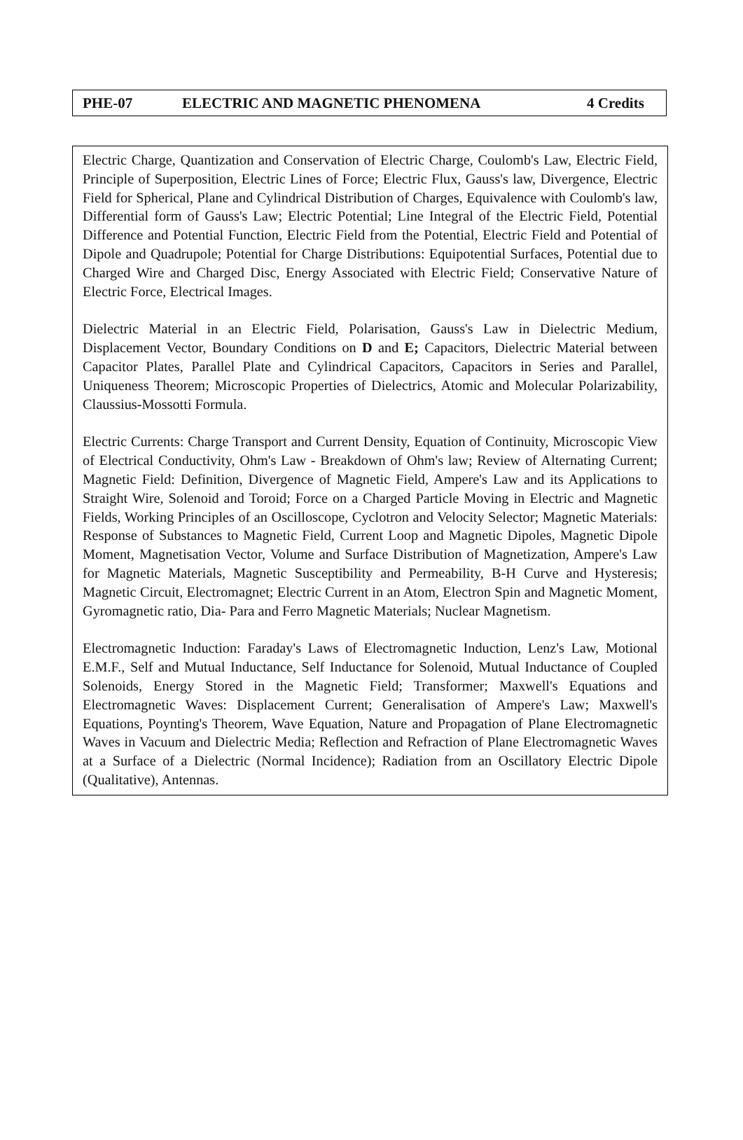PHE-07 ELECTRIC AND MAGNETIC PHENOMENA 4 Credits
Electric Charge, Quantization and Conservation of Electric Charge, Coulomb's Law, Electric Field, Principle of Superposition, Electric Lines of Force; Electric Flux, Gauss's law, Divergence, Electric Field for Spherical, Plane and Cylindrical Distribution of Charges, Equivalence with Coulomb's law, Differential form of Gauss's Law; Electric Potential; Line Integral of the Electric Field, Potential Difference and Potential Function, Electric Field from the Potential, Electric Field and Potential of Dipole and Quadrupole; Potential for Charge Distributions: Equipotential Surfaces, Potential due to Charged Wire and Charged Disc, Energy Associated with Electric Field; Conservative Nature of Electric Force, Electrical Images.
Dielectric Material in an Electric Field, Polarisation, Gauss's Law in Dielectric Medium, Displacement Vector, Boundary Conditions on D and E; Capacitors, Dielectric Material between Capacitor Plates, Parallel Plate and Cylindrical Capacitors, Capacitors in Series and Parallel, Uniqueness Theorem; Microscopic Properties of Dielectrics, Atomic and Molecular Polarizability, Claussius-Mossotti Formula.
Electric Currents: Charge Transport and Current Density, Equation of Continuity, Microscopic View of Electrical Conductivity, Ohm's Law - Breakdown of Ohm's law; Review of Alternating Current; Magnetic Field: Definition, Divergence of Magnetic Field, Ampere's Law and its Applications to Straight Wire, Solenoid and Toroid; Force on a Charged Particle Moving in Electric and Magnetic Fields, Working Principles of an Oscilloscope, Cyclotron and Velocity Selector; Magnetic Materials: Response of Substances to Magnetic Field, Current Loop and Magnetic Dipoles, Magnetic Dipole Moment, Magnetisation Vector, Volume and Surface Distribution of Magnetization, Ampere's Law for Magnetic Materials, Magnetic Susceptibility and Permeability, B-H Curve and Hysteresis; Magnetic Circuit, Electromagnet; Electric Current in an Atom, Electron Spin and Magnetic Moment, Gyromagnetic ratio, Dia- Para and Ferro Magnetic Materials; Nuclear Magnetism.
Electromagnetic Induction: Faraday's Laws of Electromagnetic Induction, Lenz's Law, Motional E.M.F., Self and Mutual Inductance, Self Inductance for Solenoid, Mutual Inductance of Coupled Solenoids, Energy Stored in the Magnetic Field; Transformer; Maxwell's Equations and Electromagnetic Waves: Displacement Current; Generalisation of Ampere's Law; Maxwell's Equations, Poynting's Theorem, Wave Equation, Nature and Propagation of Plane Electromagnetic Waves in Vacuum and Dielectric Media; Reflection and Refraction of Plane Electromagnetic Waves at a Surface of a Dielectric (Normal Incidence); Radiation from an Oscillatory Electric Dipole (Qualitative), Antennas.